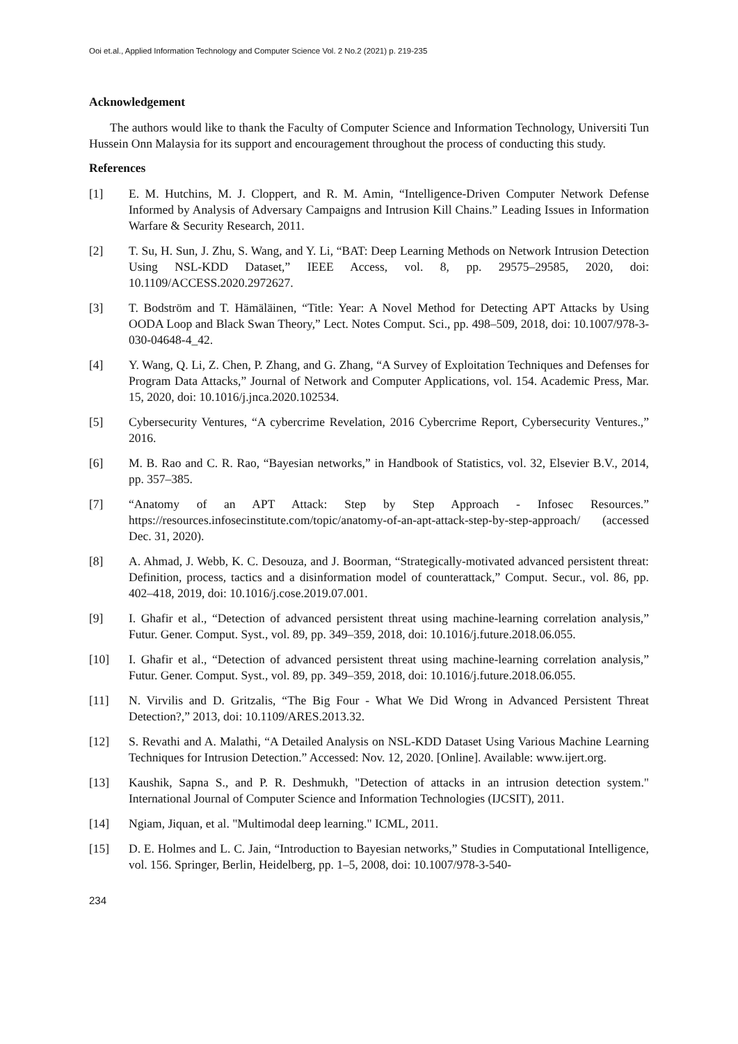Ooi et.al., Applied Information Technology and Computer Science Vol. 2 No.2 (2021) p. 219-235
Acknowledgement
The authors would like to thank the Faculty of Computer Science and Information Technology, Universiti Tun Hussein Onn Malaysia for its support and encouragement throughout the process of conducting this study.
References
[1] E. M. Hutchins, M. J. Cloppert, and R. M. Amin, “Intelligence-Driven Computer Network Defense Informed by Analysis of Adversary Campaigns and Intrusion Kill Chains.” Leading Issues in Information Warfare & Security Research, 2011.
[2] T. Su, H. Sun, J. Zhu, S. Wang, and Y. Li, “BAT: Deep Learning Methods on Network Intrusion Detection Using NSL-KDD Dataset,” IEEE Access, vol. 8, pp. 29575–29585, 2020, doi: 10.1109/ACCESS.2020.2972627.
[3] T. Bodström and T. Hämäläinen, “Title: Year: A Novel Method for Detecting APT Attacks by Using OODA Loop and Black Swan Theory,” Lect. Notes Comput. Sci., pp. 498–509, 2018, doi: 10.1007/978-3-030-04648-4_42.
[4] Y. Wang, Q. Li, Z. Chen, P. Zhang, and G. Zhang, “A Survey of Exploitation Techniques and Defenses for Program Data Attacks,” Journal of Network and Computer Applications, vol. 154. Academic Press, Mar. 15, 2020, doi: 10.1016/j.jnca.2020.102534.
[5] Cybersecurity Ventures, “A cybercrime Revelation, 2016 Cybercrime Report, Cybersecurity Ventures.,” 2016.
[6] M. B. Rao and C. R. Rao, “Bayesian networks,” in Handbook of Statistics, vol. 32, Elsevier B.V., 2014, pp. 357–385.
[7] “Anatomy of an APT Attack: Step by Step Approach - Infosec Resources.” https://resources.infosecinstitute.com/topic/anatomy-of-an-apt-attack-step-by-step-approach/ (accessed Dec. 31, 2020).
[8] A. Ahmad, J. Webb, K. C. Desouza, and J. Boorman, “Strategically-motivated advanced persistent threat: Definition, process, tactics and a disinformation model of counterattack,” Comput. Secur., vol. 86, pp. 402–418, 2019, doi: 10.1016/j.cose.2019.07.001.
[9] I. Ghafir et al., “Detection of advanced persistent threat using machine-learning correlation analysis,” Futur. Gener. Comput. Syst., vol. 89, pp. 349–359, 2018, doi: 10.1016/j.future.2018.06.055.
[10] I. Ghafir et al., “Detection of advanced persistent threat using machine-learning correlation analysis,” Futur. Gener. Comput. Syst., vol. 89, pp. 349–359, 2018, doi: 10.1016/j.future.2018.06.055.
[11] N. Virvilis and D. Gritzalis, “The Big Four - What We Did Wrong in Advanced Persistent Threat Detection?,” 2013, doi: 10.1109/ARES.2013.32.
[12] S. Revathi and A. Malathi, “A Detailed Analysis on NSL-KDD Dataset Using Various Machine Learning Techniques for Intrusion Detection.” Accessed: Nov. 12, 2020. [Online]. Available: www.ijert.org.
[13] Kaushik, Sapna S., and P. R. Deshmukh, "Detection of attacks in an intrusion detection system." International Journal of Computer Science and Information Technologies (IJCSIT), 2011.
[14] Ngiam, Jiquan, et al. "Multimodal deep learning." ICML, 2011.
[15] D. E. Holmes and L. C. Jain, “Introduction to Bayesian networks,” Studies in Computational Intelligence, vol. 156. Springer, Berlin, Heidelberg, pp. 1–5, 2008, doi: 10.1007/978-3-540-
234